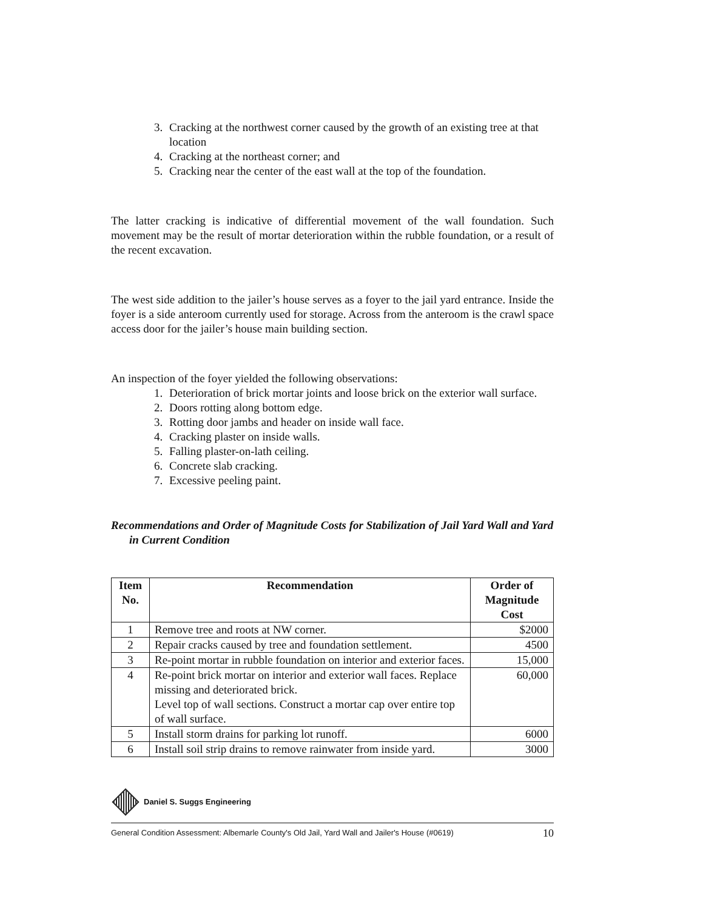3. Cracking at the northwest corner caused by the growth of an existing tree at that location
4. Cracking at the northeast corner; and
5. Cracking near the center of the east wall at the top of the foundation.
The latter cracking is indicative of differential movement of the wall foundation. Such movement may be the result of mortar deterioration within the rubble foundation, or a result of the recent excavation.
The west side addition to the jailer’s house serves as a foyer to the jail yard entrance. Inside the foyer is a side anteroom currently used for storage. Across from the anteroom is the crawl space access door for the jailer’s house main building section.
An inspection of the foyer yielded the following observations:
1. Deterioration of brick mortar joints and loose brick on the exterior wall surface.
2. Doors rotting along bottom edge.
3. Rotting door jambs and header on inside wall face.
4. Cracking plaster on inside walls.
5. Falling plaster-on-lath ceiling.
6. Concrete slab cracking.
7. Excessive peeling paint.
Recommendations and Order of Magnitude Costs for Stabilization of Jail Yard Wall and Yard in Current Condition
| Item No. | Recommendation | Order of Magnitude Cost |
| --- | --- | --- |
| 1 | Remove tree and roots at NW corner. | $2000 |
| 2 | Repair cracks caused by tree and foundation settlement. | 4500 |
| 3 | Re-point mortar in rubble foundation on interior and exterior faces. | 15,000 |
| 4 | Re-point brick mortar on interior and exterior wall faces. Replace missing and deteriorated brick. Level top of wall sections. Construct a mortar cap over entire top of wall surface. | 60,000 |
| 5 | Install storm drains for parking lot runoff. | 6000 |
| 6 | Install soil strip drains to remove rainwater from inside yard. | 3000 |
Daniel S. Suggs Engineering
General Condition Assessment: Albemarle County's Old Jail, Yard Wall and Jailer's House (#0619) 10